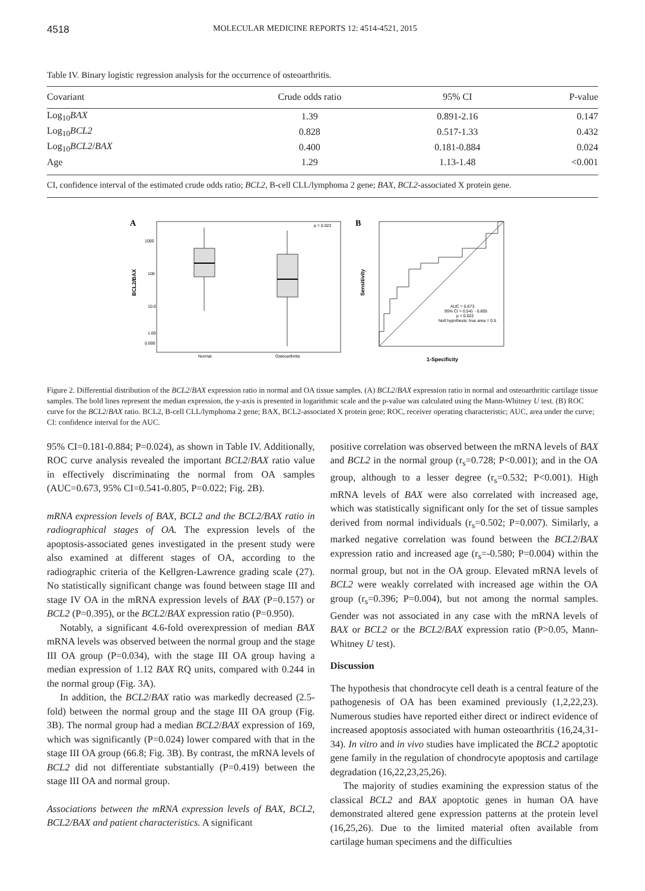4518 MOLECULAR MEDICINE REPORTS 12: 4514-4521, 2015
Table IV. Binary logistic regression analysis for the occurrence of osteoarthritis.
| Covariant | Crude odds ratio | 95% CI | P-value |
| --- | --- | --- | --- |
| Log<sub>10</sub> BAX | 1.39 | 0.891-2.16 | 0.147 |
| Log<sub>10</sub> BCL2 | 0.828 | 0.517-1.33 | 0.432 |
| Log<sub>10</sub> BCL2 / BAX | 0.400 | 0.181-0.884 | 0.024 |
| Age | 1.29 | 1.13-1.48 | <0.001 |
CI, confidence interval of the estimated crude odds ratio; BCL2, B-cell CLL/lymphoma 2 gene; BAX, BCL2-associated X protein gene.
A
p = 0.022
BCL2/BAX
1000
100
10.0
1.00
0.000
Normal
Osteoarthritis
B
Sensitivity
AUC = 0.673
95% CI = 0.541 - 0.805
p = 0.022
Null hypothesis: true area = 0.5
1-Specificity
Figure 2. Differential distribution of the BCL2/BAX expression ratio in normal and OA tissue samples. (A) BCL2/BAX expression ratio in normal and osteoarthritic cartilage tissue samples. The bold lines represent the median expression, the y-axis is presented in logarithmic scale and the p-value was calculated using the Mann-Whitney U test. (B) ROC curve for the BCL2/BAX ratio. BCL2, B-cell CLL/lymphoma 2 gene; BAX, BCL2-associated X protein gene; ROC, receiver operating characteristic; AUC, area under the curve; CI: confidence interval for the AUC.
95% CI=0.181-0.884; P=0.024), as shown in Table IV. Additionally, ROC curve analysis revealed the important BCL2/BAX ratio value in effectively discriminating the normal from OA samples (AUC=0.673, 95% CI=0.541-0.805, P=0.022; Fig. 2B).
mRNA expression levels of BAX, BCL2 and the BCL2/BAX ratio in radiographical stages of OA. The expression levels of the apoptosis-associated genes investigated in the present study were also examined at different stages of OA, according to the radiographic criteria of the Kellgren-Lawrence grading scale (27). No statistically significant change was found between stage III and stage IV OA in the mRNA expression levels of BAX (P=0.157) or BCL2 (P=0.395), or the BCL2/BAX expression ratio (P=0.950).
Notably, a significant 4.6-fold overexpression of median BAX mRNA levels was observed between the normal group and the stage III OA group (P=0.034), with the stage III OA group having a median expression of 1.12 BAX RQ units, compared with 0.244 in the normal group (Fig. 3A).
In addition, the BCL2/BAX ratio was markedly decreased (2.5-fold) between the normal group and the stage III OA group (Fig. 3B). The normal group had a median BCL2/BAX expression of 169, which was significantly (P=0.024) lower compared with that in the stage III OA group (66.8; Fig. 3B). By contrast, the mRNA levels of BCL2 did not differentiate substantially (P=0.419) between the stage III OA and normal group.
Associations between the mRNA expression levels of BAX, BCL2, BCL2/BAX and patient characteristics. A significant
positive correlation was observed between the mRNA levels of BAX and BCL2 in the normal group (r<sub>s</sub>=0.728; P<0.001); and in the OA group, although to a lesser degree (r<sub>s</sub>=0.532; P<0.001). High mRNA levels of BAX were also correlated with increased age, which was statistically significant only for the set of tissue samples derived from normal individuals (r<sub>s</sub>=0.502; P=0.007). Similarly, a marked negative correlation was found between the BCL2/BAX expression ratio and increased age (r<sub>s</sub>=-0.580; P=0.004) within the normal group, but not in the OA group. Elevated mRNA levels of BCL2 were weakly correlated with increased age within the OA group (r<sub>s</sub>=0.396; P=0.004), but not among the normal samples. Gender was not associated in any case with the mRNA levels of BAX or BCL2 or the BCL2/BAX expression ratio (P>0.05, Mann-Whitney U test).
Discussion
The hypothesis that chondrocyte cell death is a central feature of the pathogenesis of OA has been examined previously (1,2,22,23). Numerous studies have reported either direct or indirect evidence of increased apoptosis associated with human osteoarthritis (16,24,31-34). In vitro and in vivo studies have implicated the BCL2 apoptotic gene family in the regulation of chondrocyte apoptosis and cartilage degradation (16,22,23,25,26).
The majority of studies examining the expression status of the classical BCL2 and BAX apoptotic genes in human OA have demonstrated altered gene expression patterns at the protein level (16,25,26). Due to the limited material often available from cartilage human specimens and the difficulties